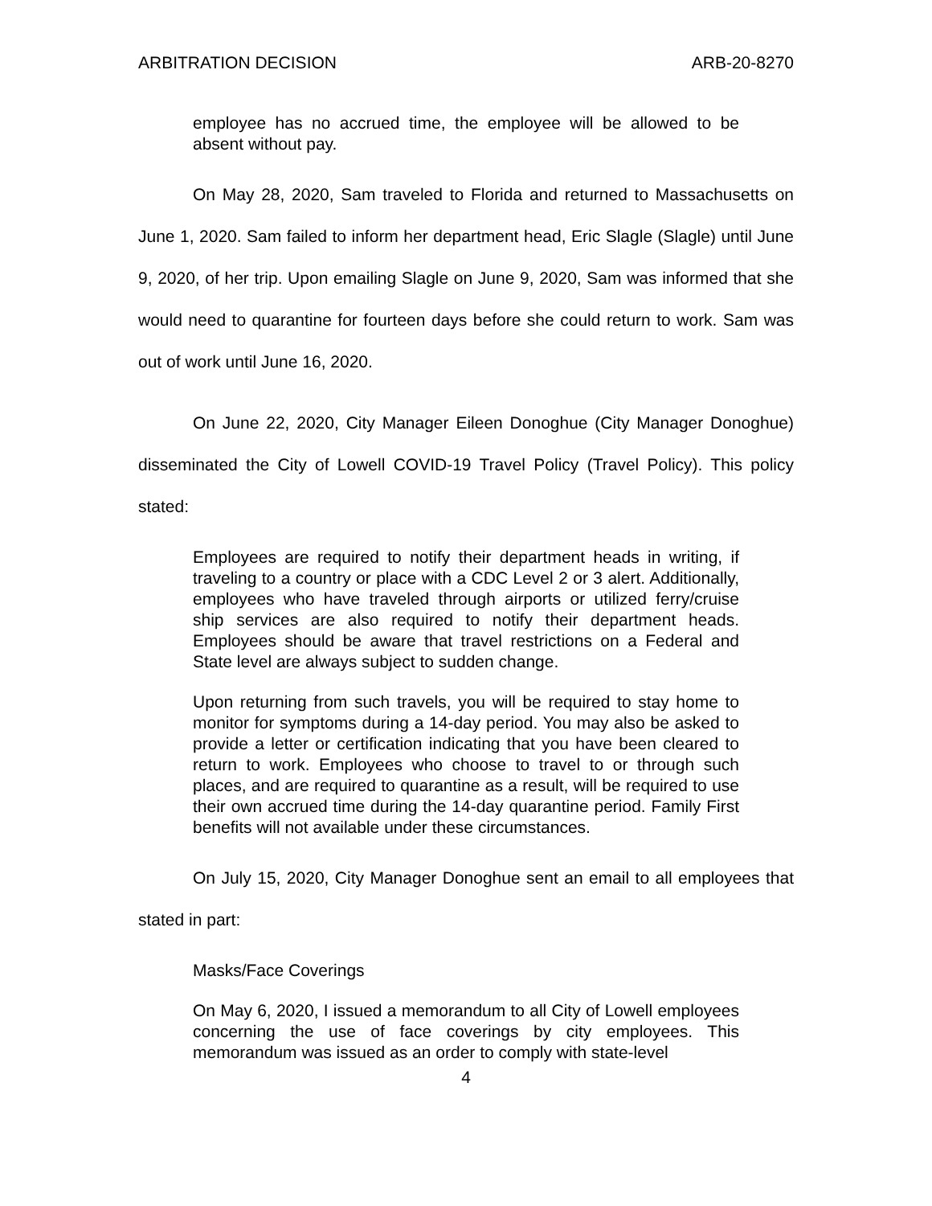ARBITRATION DECISION ARB-20-8270
employee has no accrued time, the employee will be allowed to be absent without pay.
On May 28, 2020, Sam traveled to Florida and returned to Massachusetts on June 1, 2020. Sam failed to inform her department head, Eric Slagle (Slagle) until June 9, 2020, of her trip. Upon emailing Slagle on June 9, 2020, Sam was informed that she would need to quarantine for fourteen days before she could return to work. Sam was out of work until June 16, 2020.
On June 22, 2020, City Manager Eileen Donoghue (City Manager Donoghue) disseminated the City of Lowell COVID-19 Travel Policy (Travel Policy). This policy stated:
Employees are required to notify their department heads in writing, if traveling to a country or place with a CDC Level 2 or 3 alert. Additionally, employees who have traveled through airports or utilized ferry/cruise ship services are also required to notify their department heads. Employees should be aware that travel restrictions on a Federal and State level are always subject to sudden change.
Upon returning from such travels, you will be required to stay home to monitor for symptoms during a 14-day period. You may also be asked to provide a letter or certification indicating that you have been cleared to return to work. Employees who choose to travel to or through such places, and are required to quarantine as a result, will be required to use their own accrued time during the 14-day quarantine period. Family First benefits will not available under these circumstances.
On July 15, 2020, City Manager Donoghue sent an email to all employees that stated in part:
Masks/Face Coverings
On May 6, 2020, I issued a memorandum to all City of Lowell employees concerning the use of face coverings by city employees. This memorandum was issued as an order to comply with state-level
4